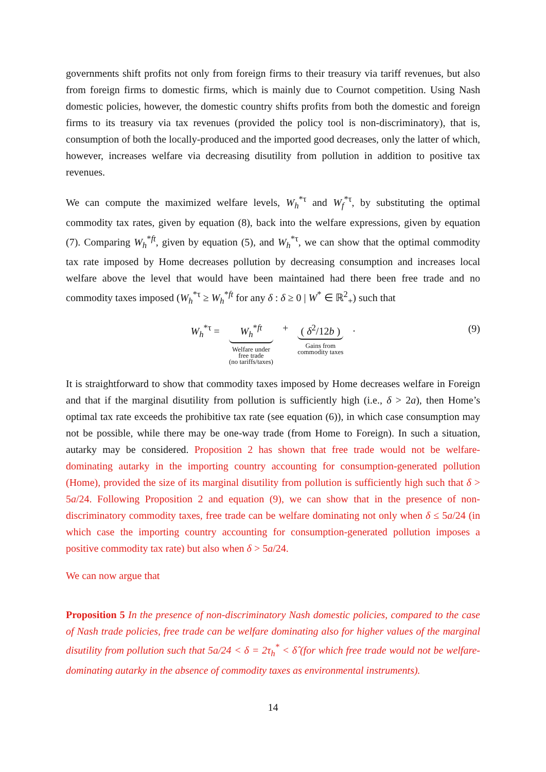governments shift profits not only from foreign firms to their treasury via tariff revenues, but also from foreign firms to domestic firms, which is mainly due to Cournot competition. Using Nash domestic policies, however, the domestic country shifts profits from both the domestic and foreign firms to its treasury via tax revenues (provided the policy tool is non-discriminatory), that is, consumption of both the locally-produced and the imported good decreases, only the latter of which, however, increases welfare via decreasing disutility from pollution in addition to positive tax revenues.
We can compute the maximized welfare levels, W<sub>h</sub><sup>*τ</sup> and W<sub>f</sub><sup>*τ</sup>, by substituting the optimal commodity tax rates, given by equation (8), back into the welfare expressions, given by equation (7). Comparing W<sub>h</sub><sup>*ft</sup>, given by equation (5), and W<sub>h</sub><sup>*τ</sup>, we can show that the optimal commodity tax rate imposed by Home decreases pollution by decreasing consumption and increases local welfare above the level that would have been maintained had there been free trade and no commodity taxes imposed (W<sub>h</sub><sup>*τ</sup> ≥ W<sub>h</sub><sup>*ft</sup> for any δ : δ ≥ 0 | W<sup>*</sup> ∈ ℝ<sup>2</sup><sub>+</sub>) such that
W<sub>h</sub><sup>*τ</sup> =
W<sub>h</sub><sup>*ft</sup>
Welfare under
free trade
(no tariffs/taxes) +
( δ<sup>2</sup>/12b )
Gains from
commodity taxes .
(9)
It is straightforward to show that commodity taxes imposed by Home decreases welfare in Foreign and that if the marginal disutility from pollution is sufficiently high (i.e., δ > 2a), then Home’s optimal tax rate exceeds the prohibitive tax rate (see equation (6)), in which case consumption may not be possible, while there may be one-way trade (from Home to Foreign). In such a situation, autarky may be considered. Proposition 2 has shown that free trade would not be welfare-dominating autarky in the importing country accounting for consumption-generated pollution (Home), provided the size of its marginal disutility from pollution is sufficiently high such that δ > 5a/24. Following Proposition 2 and equation (9), we can show that in the presence of non-discriminatory commodity taxes, free trade can be welfare dominating not only when δ ≤ 5a/24 (in which case the importing country accounting for consumption-generated pollution imposes a positive commodity tax rate) but also when δ > 5a/24.
We can now argue that
Proposition 5 In the presence of non-discriminatory Nash domestic policies, compared to the case of Nash trade policies, free trade can be welfare dominating also for higher values of the marginal disutility from pollution such that 5a/24 < δ = 2τ<sub>h</sub><sup>*</sup> < δ̂ (for which free trade would not be welfare-dominating autarky in the absence of commodity taxes as environmental instruments).
14